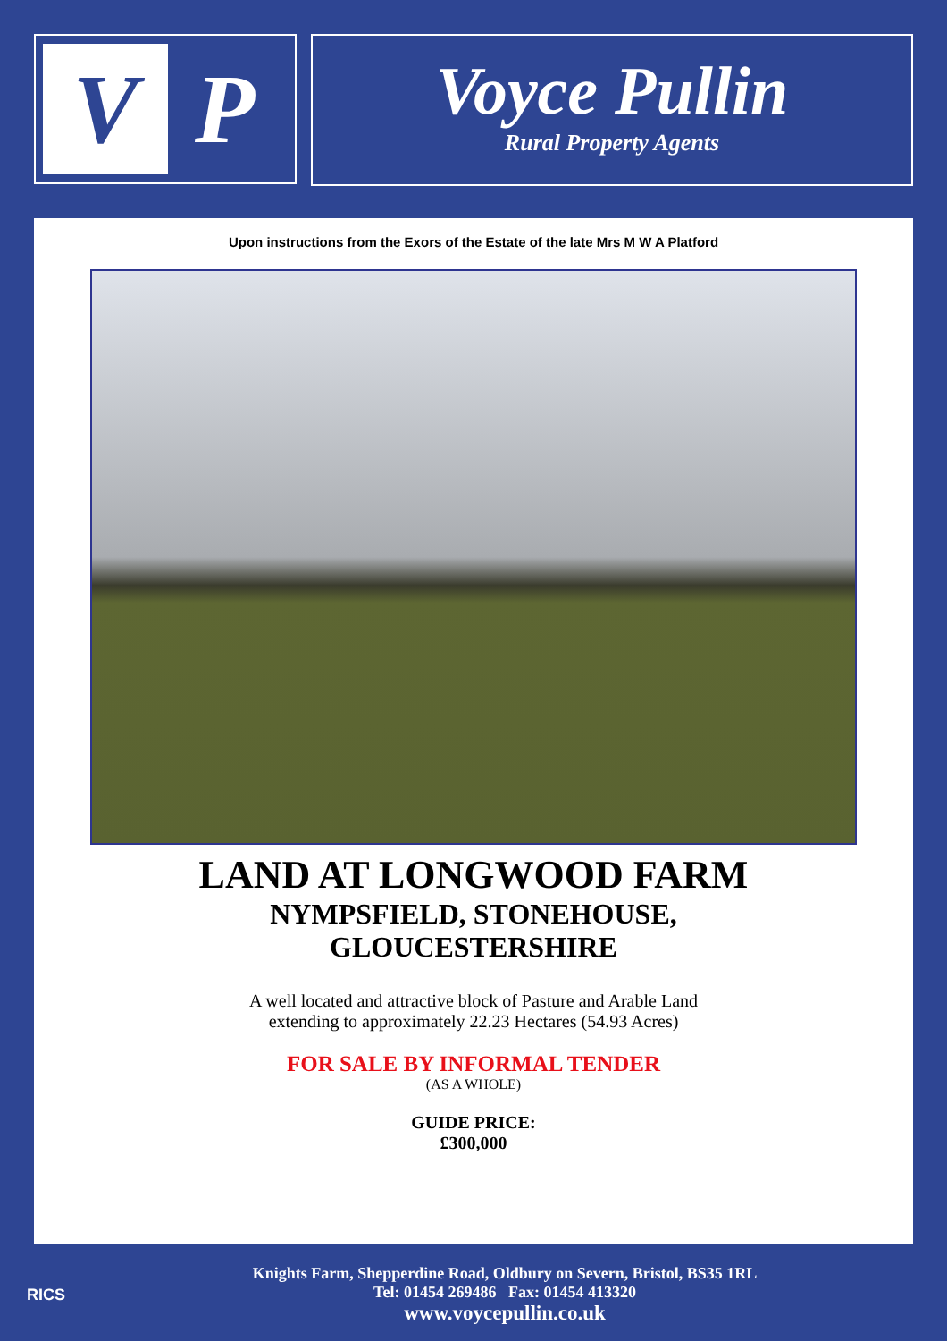V
P
Voyce Pullin
Rural Property Agents
Upon instructions from the Exors of the Estate of the late Mrs M W A Platford
LAND AT LONGWOOD FARM
NYMPSFIELD, STONEHOUSE,
GLOUCESTERSHIRE
A well located and attractive block of Pasture and Arable Land
extending to approximately 22.23 Hectares (54.93 Acres)
FOR SALE BY INFORMAL TENDER
(AS A WHOLE)
GUIDE PRICE:
£300,000
RICS
Knights Farm, Shepperdine Road, Oldbury on Severn, Bristol, BS35 1RL
Tel: 01454 269486 Fax: 01454 413320
www.voycepullin.co.uk